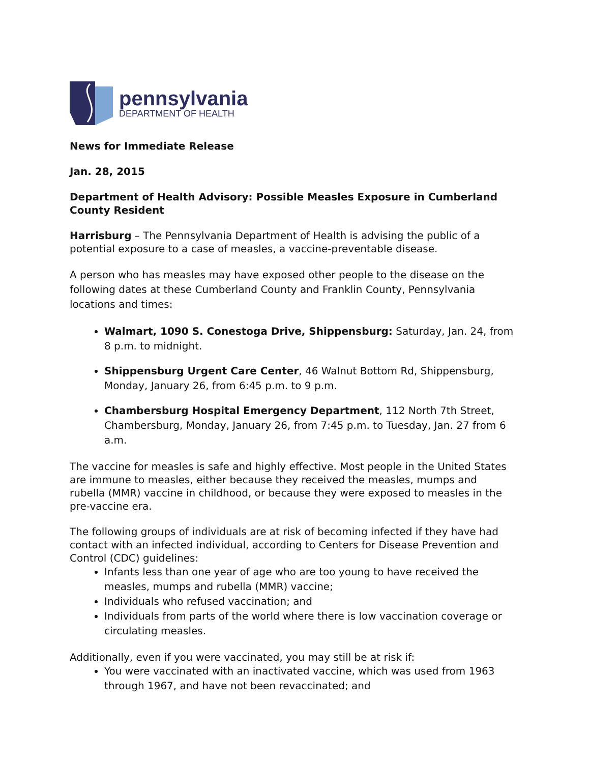pennsylvania
DEPARTMENT OF HEALTH
News for Immediate Release
Jan. 28, 2015
Department of Health Advisory: Possible Measles Exposure in Cumberland County Resident
Harrisburg – The Pennsylvania Department of Health is advising the public of a potential exposure to a case of measles, a vaccine-preventable disease.
A person who has measles may have exposed other people to the disease on the following dates at these Cumberland County and Franklin County, Pennsylvania locations and times:
Walmart, 1090 S. Conestoga Drive, Shippensburg: Saturday, Jan. 24, from 8 p.m. to midnight.
Shippensburg Urgent Care Center, 46 Walnut Bottom Rd, Shippensburg, Monday, January 26, from 6:45 p.m. to 9 p.m.
Chambersburg Hospital Emergency Department, 112 North 7th Street, Chambersburg, Monday, January 26, from 7:45 p.m. to Tuesday, Jan. 27 from 6 a.m.
The vaccine for measles is safe and highly effective. Most people in the United States are immune to measles, either because they received the measles, mumps and rubella (MMR) vaccine in childhood, or because they were exposed to measles in the pre-vaccine era.
The following groups of individuals are at risk of becoming infected if they have had contact with an infected individual, according to Centers for Disease Prevention and Control (CDC) guidelines:
Infants less than one year of age who are too young to have received the measles, mumps and rubella (MMR) vaccine;
Individuals who refused vaccination; and
Individuals from parts of the world where there is low vaccination coverage or circulating measles.
Additionally, even if you were vaccinated, you may still be at risk if:
You were vaccinated with an inactivated vaccine, which was used from 1963 through 1967, and have not been revaccinated; and